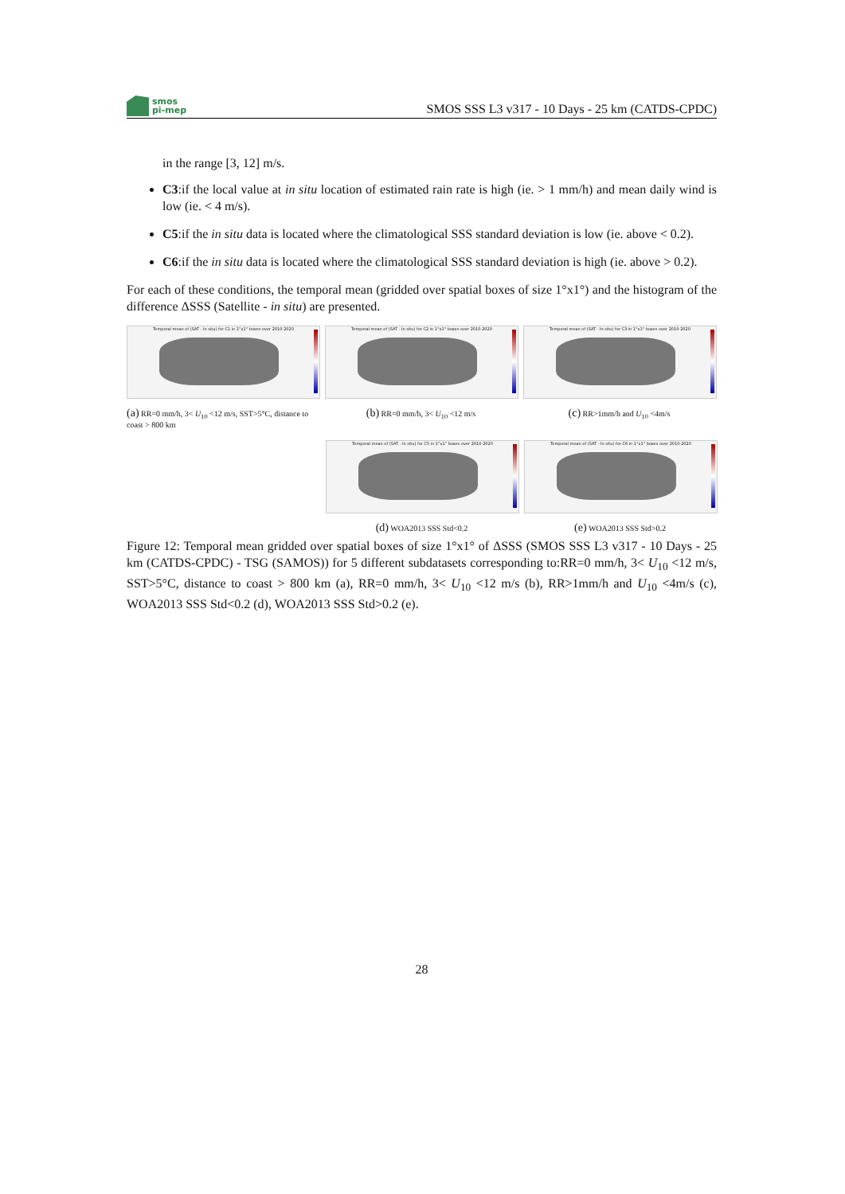smos
pi-mep
SMOS SSS L3 v317 - 10 Days - 25 km (CATDS-CPDC)
in the range [3, 12] m/s.
C3:if the local value at in situ location of estimated rain rate is high (ie. > 1 mm/h) and mean daily wind is low (ie. < 4 m/s).
C5:if the in situ data is located where the climatological SSS standard deviation is low (ie. above < 0.2).
C6:if the in situ data is located where the climatological SSS standard deviation is high (ie. above > 0.2).
For each of these conditions, the temporal mean (gridded over spatial boxes of size 1°x1°) and the histogram of the difference ΔSSS (Satellite - in situ) are presented.
Temporal mean of (SAT - In situ) for C1 in 1°x1° boxes over 2010-2020
(a) RR=0 mm/h, 3< U<sub>10</sub> <12 m/s, SST>5°C, distance to coast > 800 km
Temporal mean of (SAT - In situ) for C2 in 1°x1° boxes over 2010-2020
(b) RR=0 mm/h, 3< U<sub>10</sub> <12 m/s
Temporal mean of (SAT - In situ) for C3 in 1°x1° boxes over 2010-2020
(c) RR>1mm/h and U<sub>10</sub> <4m/s
Temporal mean of (SAT - In situ) for C5 in 1°x1° boxes over 2010-2020
(d) WOA2013 SSS Std<0.2
Temporal mean of (SAT - In situ) for C6 in 1°x1° boxes over 2010-2020
(e) WOA2013 SSS Std>0.2
Figure 12: Temporal mean gridded over spatial boxes of size 1°x1° of ΔSSS (SMOS SSS L3 v317 - 10 Days - 25 km (CATDS-CPDC) - TSG (SAMOS)) for 5 different subdatasets corresponding to:RR=0 mm/h, 3< U<sub>10</sub> <12 m/s, SST>5°C, distance to coast > 800 km (a), RR=0 mm/h, 3< U<sub>10</sub> <12 m/s (b), RR>1mm/h and U<sub>10</sub> <4m/s (c), WOA2013 SSS Std<0.2 (d), WOA2013 SSS Std>0.2 (e).
28